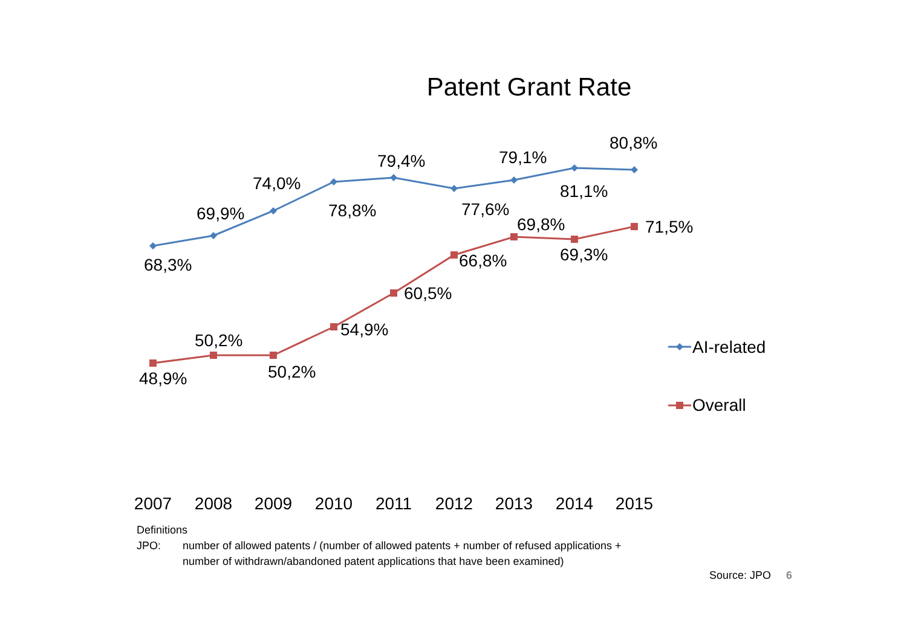Patent Grant Rate
68,3%
69,9%
74,0%
78,8%
79,4%
77,6%
79,1%
81,1%
80,8%
48,9%
50,2%
50,2%
54,9%
60,5%
66,8%
69,8%
69,3%
71,5%
AI-related
Overall
2007
2008
2009
2010
2011
2012
2013
2014
2015
Definitions
JPO: number of allowed patents / (number of allowed patents + number of refused applications +
number of withdrawn/abandoned patent applications that have been examined)
Source: JPO 6